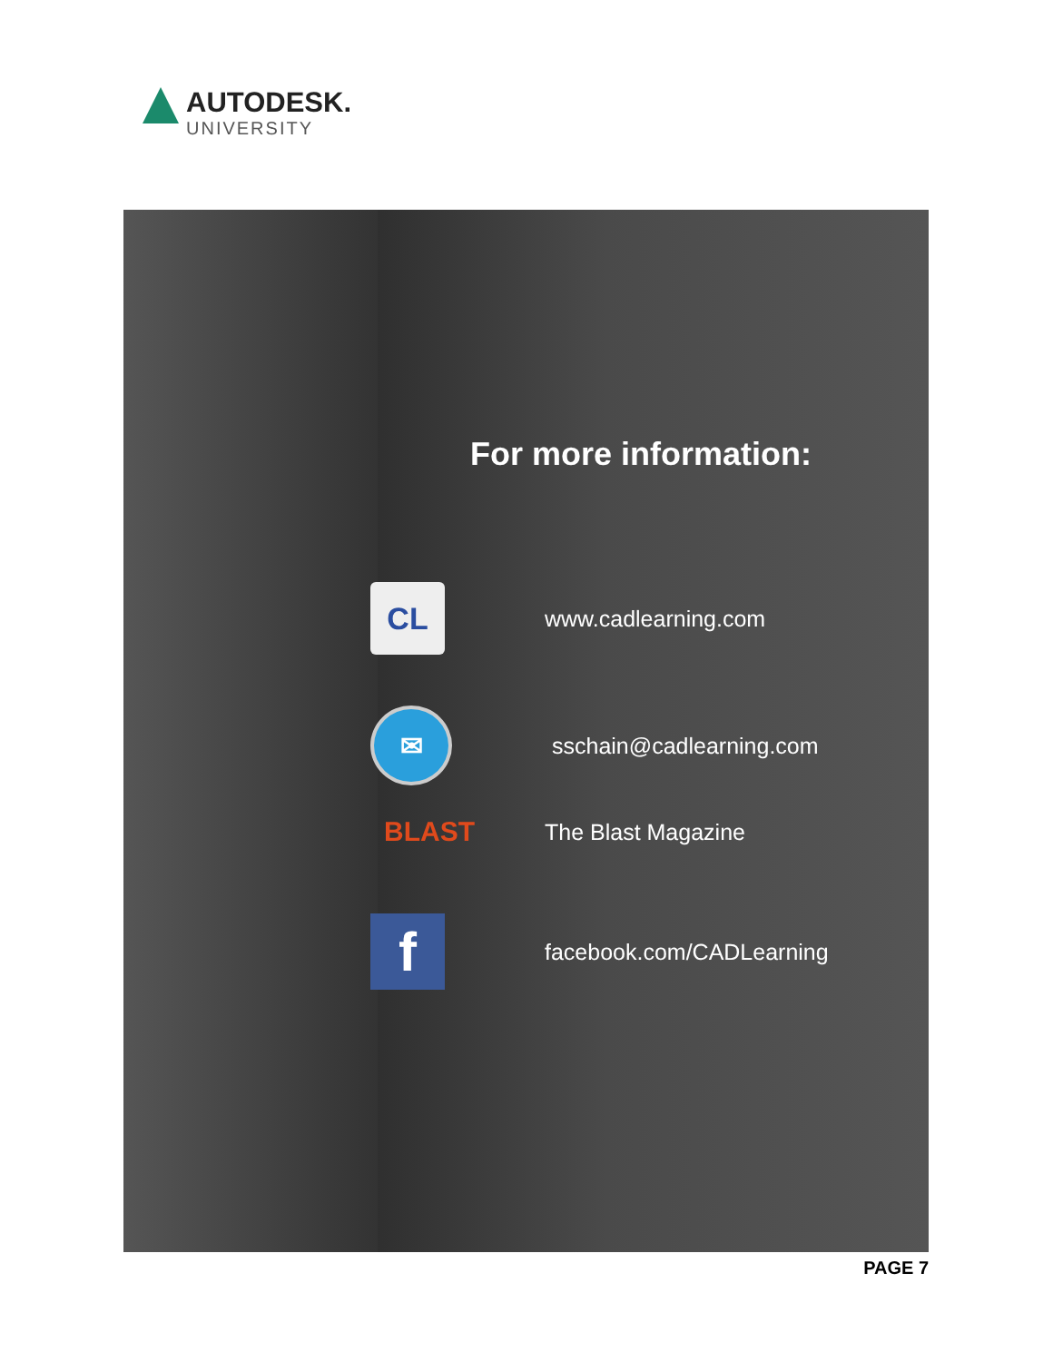AUTODESK.
UNIVERSITY
For more information:
CL
www.cadlearning.com
✉
sschain@cadlearning.com
BLAST
The Blast Magazine
f
facebook.com/CADLearning
PAGE 7